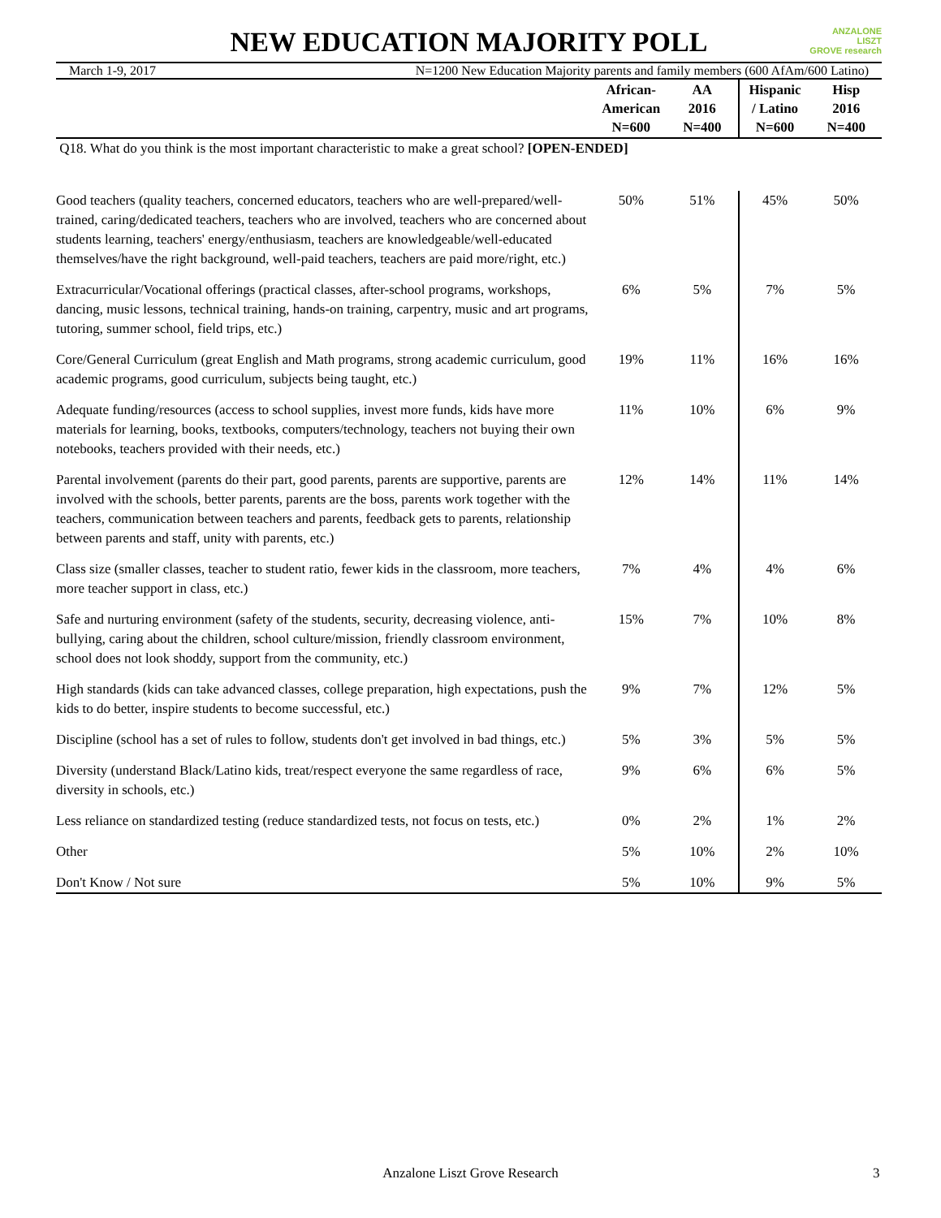ANZALONE
LISZT
GROVE research
NEW EDUCATION MAJORITY POLL
March 1-9, 2017 N=1200 New Education Majority parents and family members (600 AfAm/600 Latino)
| | African- American N=600 | AA 2016 N=400 | Hispanic / Latino N=600 | Hisp 2016 N=400 |
| --- | --- | --- | --- | --- |
| Q18. What do you think is the most important characteristic to make a great school? [OPEN-ENDED] | | | | |
| Good teachers (quality teachers, concerned educators, teachers who are well-prepared/well-trained, caring/dedicated teachers, teachers who are involved, teachers who are concerned about students learning, teachers' energy/enthusiasm, teachers are knowledgeable/well-educated themselves/have the right background, well-paid teachers, teachers are paid more/right, etc.) | 50% | 51% | 45% | 50% |
| Extracurricular/Vocational offerings (practical classes, after-school programs, workshops, dancing, music lessons, technical training, hands-on training, carpentry, music and art programs, tutoring, summer school, field trips, etc.) | 6% | 5% | 7% | 5% |
| Core/General Curriculum (great English and Math programs, strong academic curriculum, good academic programs, good curriculum, subjects being taught, etc.) | 19% | 11% | 16% | 16% |
| Adequate funding/resources (access to school supplies, invest more funds, kids have more materials for learning, books, textbooks, computers/technology, teachers not buying their own notebooks, teachers provided with their needs, etc.) | 11% | 10% | 6% | 9% |
| Parental involvement (parents do their part, good parents, parents are supportive, parents are involved with the schools, better parents, parents are the boss, parents work together with the teachers, communication between teachers and parents, feedback gets to parents, relationship between parents and staff, unity with parents, etc.) | 12% | 14% | 11% | 14% |
| Class size (smaller classes, teacher to student ratio, fewer kids in the classroom, more teachers, more teacher support in class, etc.) | 7% | 4% | 4% | 6% |
| Safe and nurturing environment (safety of the students, security, decreasing violence, anti-bullying, caring about the children, school culture/mission, friendly classroom environment, school does not look shoddy, support from the community, etc.) | 15% | 7% | 10% | 8% |
| High standards (kids can take advanced classes, college preparation, high expectations, push the kids to do better, inspire students to become successful, etc.) | 9% | 7% | 12% | 5% |
| Discipline (school has a set of rules to follow, students don't get involved in bad things, etc.) | 5% | 3% | 5% | 5% |
| Diversity (understand Black/Latino kids, treat/respect everyone the same regardless of race, diversity in schools, etc.) | 9% | 6% | 6% | 5% |
| Less reliance on standardized testing (reduce standardized tests, not focus on tests, etc.) | 0% | 2% | 1% | 2% |
| Other | 5% | 10% | 2% | 10% |
| Don't Know / Not sure | 5% | 10% | 9% | 5% |
Anzalone Liszt Grove Research 3